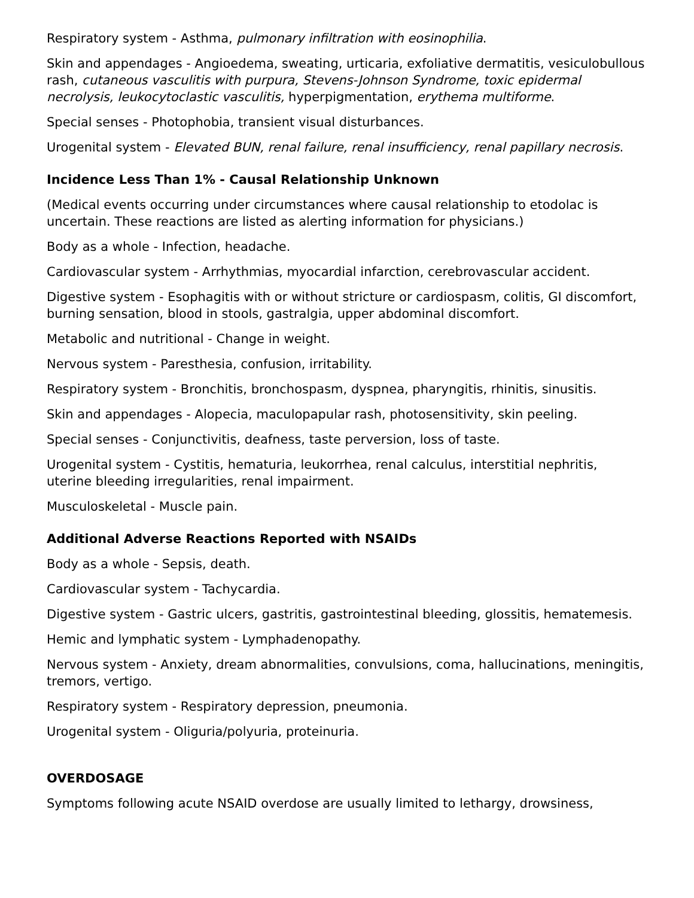Respiratory system - Asthma, pulmonary infiltration with eosinophilia.
Skin and appendages - Angioedema, sweating, urticaria, exfoliative dermatitis, vesiculobullous rash, cutaneous vasculitis with purpura, Stevens-Johnson Syndrome, toxic epidermal necrolysis, leukocytoclastic vasculitis, hyperpigmentation, erythema multiforme.
Special senses - Photophobia, transient visual disturbances.
Urogenital system - Elevated BUN, renal failure, renal insufficiency, renal papillary necrosis.
Incidence Less Than 1% - Causal Relationship Unknown
(Medical events occurring under circumstances where causal relationship to etodolac is uncertain. These reactions are listed as alerting information for physicians.)
Body as a whole - Infection, headache.
Cardiovascular system - Arrhythmias, myocardial infarction, cerebrovascular accident.
Digestive system - Esophagitis with or without stricture or cardiospasm, colitis, GI discomfort, burning sensation, blood in stools, gastralgia, upper abdominal discomfort.
Metabolic and nutritional - Change in weight.
Nervous system - Paresthesia, confusion, irritability.
Respiratory system - Bronchitis, bronchospasm, dyspnea, pharyngitis, rhinitis, sinusitis.
Skin and appendages - Alopecia, maculopapular rash, photosensitivity, skin peeling.
Special senses - Conjunctivitis, deafness, taste perversion, loss of taste.
Urogenital system - Cystitis, hematuria, leukorrhea, renal calculus, interstitial nephritis, uterine bleeding irregularities, renal impairment.
Musculoskeletal - Muscle pain.
Additional Adverse Reactions Reported with NSAIDs
Body as a whole - Sepsis, death.
Cardiovascular system - Tachycardia.
Digestive system - Gastric ulcers, gastritis, gastrointestinal bleeding, glossitis, hematemesis.
Hemic and lymphatic system - Lymphadenopathy.
Nervous system - Anxiety, dream abnormalities, convulsions, coma, hallucinations, meningitis, tremors, vertigo.
Respiratory system - Respiratory depression, pneumonia.
Urogenital system - Oliguria/polyuria, proteinuria.
OVERDOSAGE
Symptoms following acute NSAID overdose are usually limited to lethargy, drowsiness,